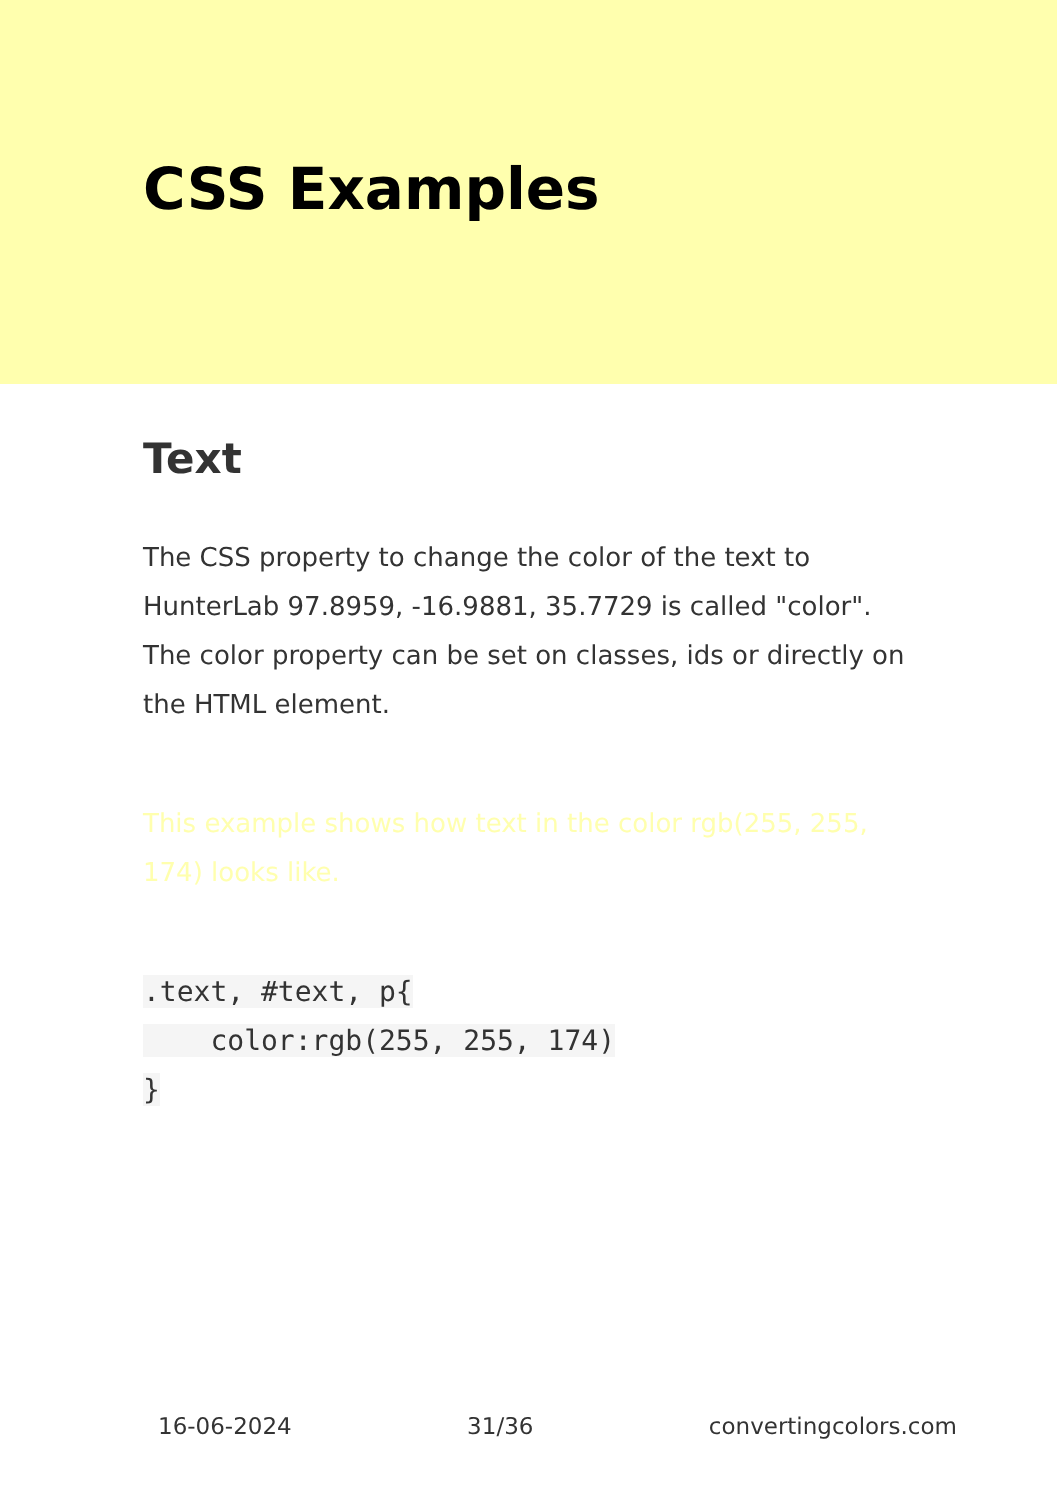CSS Examples
Text
The CSS property to change the color of the text to HunterLab 97.8959, -16.9881, 35.7729 is called "color". The color property can be set on classes, ids or directly on the HTML element.
This example shows how text in the color rgb(255, 255, 174) looks like.
.text, #text, p{
    color:rgb(255, 255, 174)
}
16-06-2024 31/36 convertingcolors.com